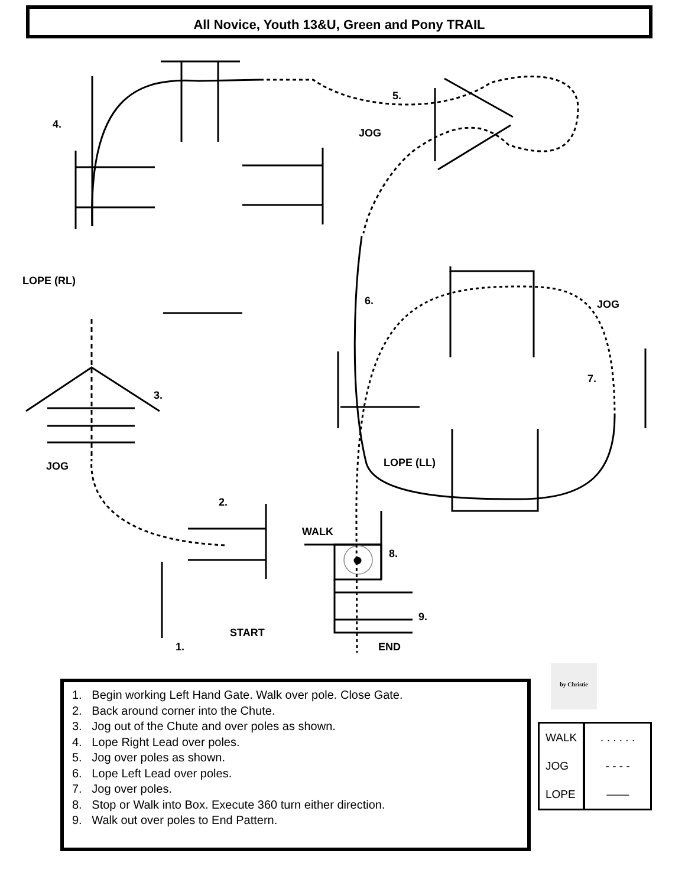All Novice, Youth 13&U, Green and Pony TRAIL
4.
5.
JOG
LOPE (RL)
6. JOG
7.
3.
JOG LOPE (LL)
2.
WALK
8.
9.
START
1. END
by Christie
1. Begin working Left Hand Gate. Walk over pole. Close Gate.
2. Back around corner into the Chute.
3. Jog out of the Chute and over poles as shown.
4. Lope Right Lead over poles.
5. Jog over poles as shown.
6. Lope Left Lead over poles.
7. Jog over poles.
8. Stop or Walk into Box. Execute 360 turn either direction.
9. Walk out over poles to End Pattern.
| WALK | . . . . . . |
| JOG | - - - - |
| LOPE | —— |